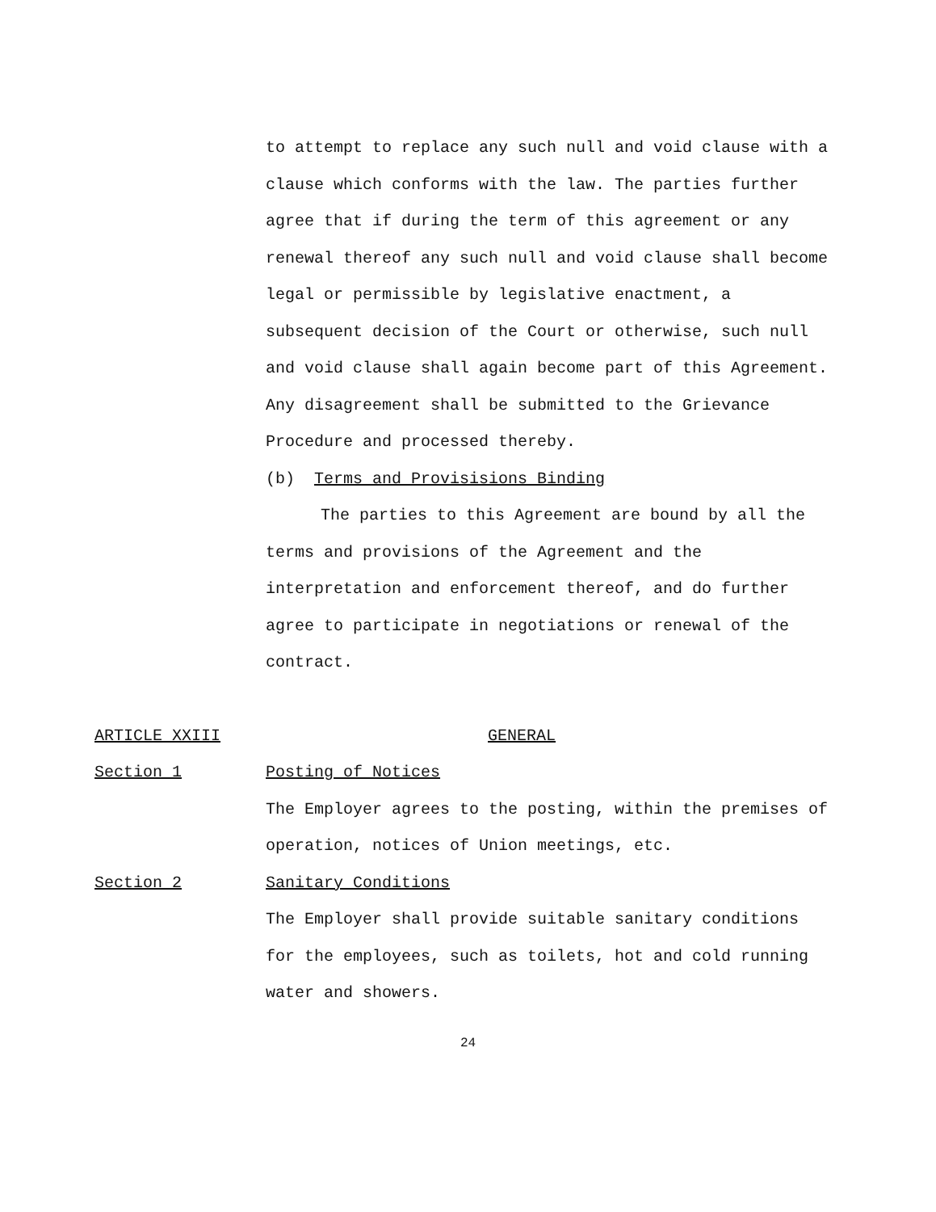to attempt to replace any such null and void clause with a clause which conforms with the law. The parties further agree that if during the term of this agreement or any renewal thereof any such null and void clause shall become legal or permissible by legislative enactment, a subsequent decision of the Court or otherwise, such null and void clause shall again become part of this Agreement. Any disagreement shall be submitted to the Grievance Procedure and processed thereby.
(b) Terms and Provisisions Binding
The parties to this Agreement are bound by all the terms and provisions of the Agreement and the interpretation and enforcement thereof, and do further agree to participate in negotiations or renewal of the contract.
ARTICLE XXIII GENERAL
Section 1 Posting of Notices
The Employer agrees to the posting, within the premises of operation, notices of Union meetings, etc.
Section 2 Sanitary Conditions
The Employer shall provide suitable sanitary conditions for the employees, such as toilets, hot and cold running water and showers.
24